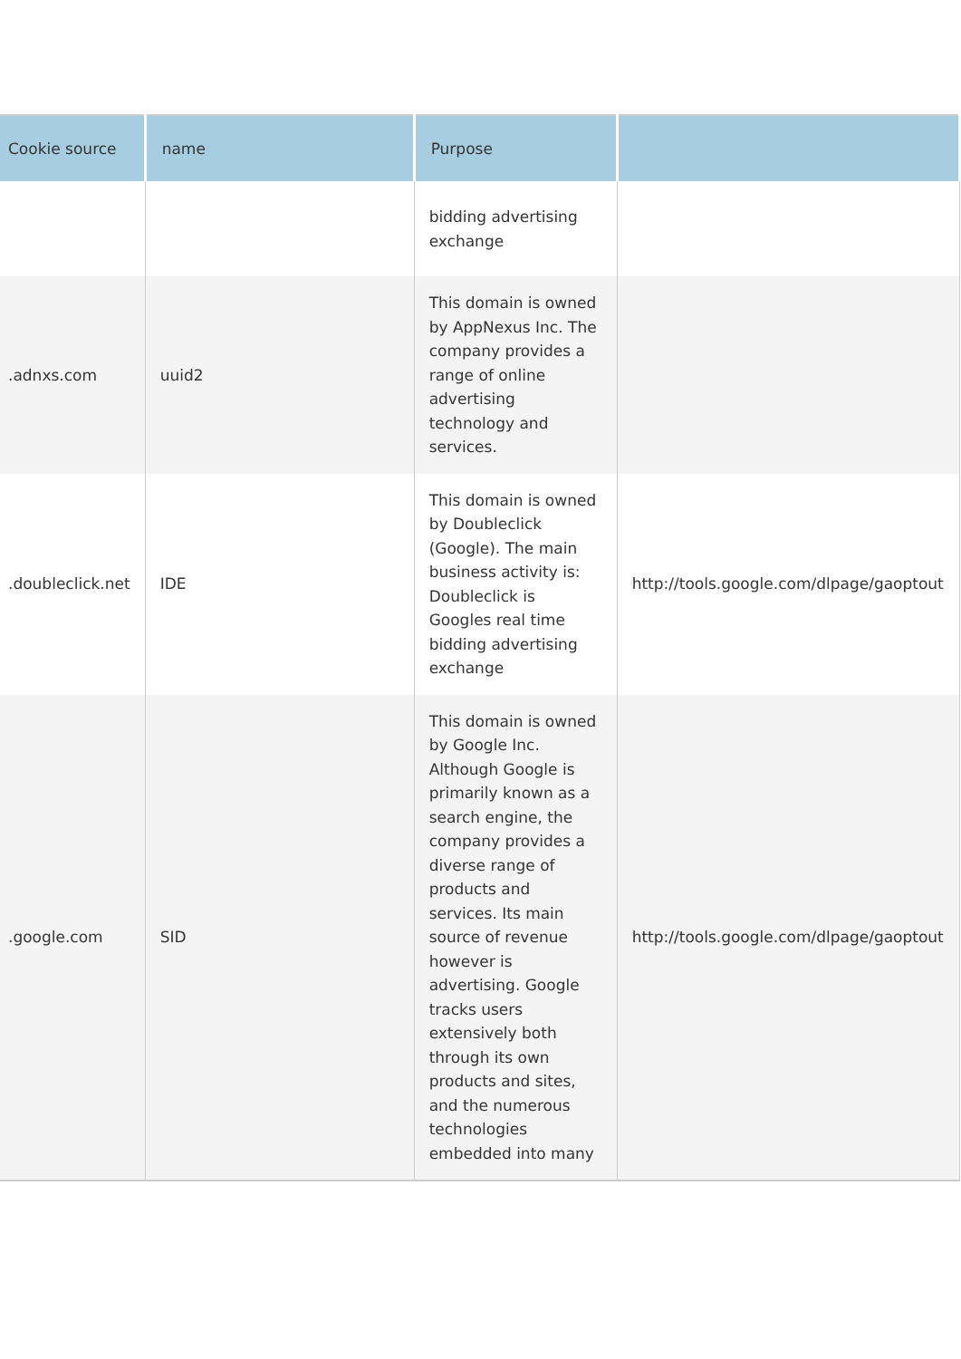| Cookie source | name | Purpose | |
| --- | --- | --- | --- |
| | | bidding advertising exchange | |
| .adnxs.com | uuid2 | This domain is owned by AppNexus Inc. The company provides a range of online advertising technology and services. | |
| .doubleclick.net | IDE | This domain is owned by Doubleclick (Google). The main business activity is: Doubleclick is Googles real time bidding advertising exchange | http://tools.google.com/dlpage/gaoptout |
| .google.com | SID | This domain is owned by Google Inc. Although Google is primarily known as a search engine, the company provides a diverse range of products and services. Its main source of revenue however is advertising. Google tracks users extensively both through its own products and sites, and the numerous technologies embedded into many | http://tools.google.com/dlpage/gaoptout |